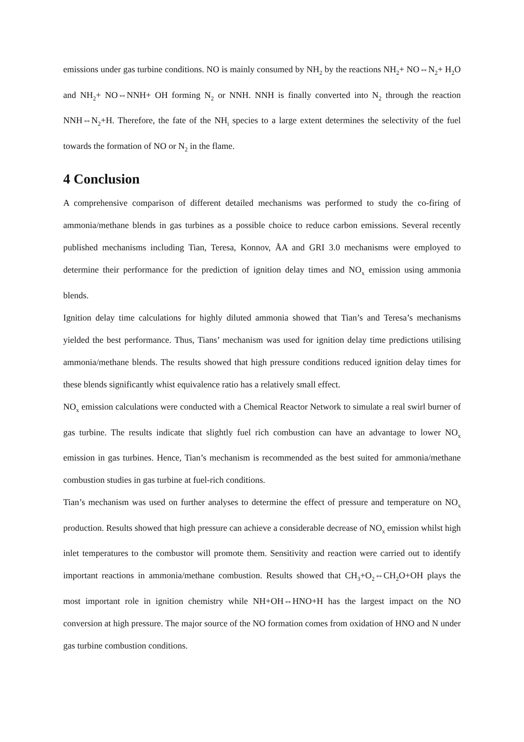emissions under gas turbine conditions. NO is mainly consumed by NH<sub>2</sub> by the reactions NH<sub>2</sub>+ NO⇔N<sub>2</sub>+ H<sub>2</sub>O and NH<sub>2</sub>+ NO⇔NNH+ OH forming N<sub>2</sub> or NNH. NNH is finally converted into N<sub>2</sub> through the reaction NNH⇔N<sub>2</sub>+H. Therefore, the fate of the NH<sub>i</sub> species to a large extent determines the selectivity of the fuel towards the formation of NO or N<sub>2</sub> in the flame.
4 Conclusion
A comprehensive comparison of different detailed mechanisms was performed to study the co-firing of ammonia/methane blends in gas turbines as a possible choice to reduce carbon emissions. Several recently published mechanisms including Tian, Teresa, Konnov, ÅA and GRI 3.0 mechanisms were employed to determine their performance for the prediction of ignition delay times and NO<sub>x</sub> emission using ammonia blends.
Ignition delay time calculations for highly diluted ammonia showed that Tian’s and Teresa’s mechanisms yielded the best performance. Thus, Tians’ mechanism was used for ignition delay time predictions utilising ammonia/methane blends. The results showed that high pressure conditions reduced ignition delay times for these blends significantly whist equivalence ratio has a relatively small effect.
NO<sub>x</sub> emission calculations were conducted with a Chemical Reactor Network to simulate a real swirl burner of gas turbine. The results indicate that slightly fuel rich combustion can have an advantage to lower NO<sub>x</sub> emission in gas turbines. Hence, Tian’s mechanism is recommended as the best suited for ammonia/methane combustion studies in gas turbine at fuel-rich conditions.
Tian’s mechanism was used on further analyses to determine the effect of pressure and temperature on NO<sub>x</sub> production. Results showed that high pressure can achieve a considerable decrease of NO<sub>x</sub> emission whilst high inlet temperatures to the combustor will promote them. Sensitivity and reaction were carried out to identify important reactions in ammonia/methane combustion. Results showed that CH<sub>3</sub>+O<sub>2</sub>⇔CH<sub>2</sub>O+OH plays the most important role in ignition chemistry while NH+OH⇔HNO+H has the largest impact on the NO conversion at high pressure. The major source of the NO formation comes from oxidation of HNO and N under gas turbine combustion conditions.